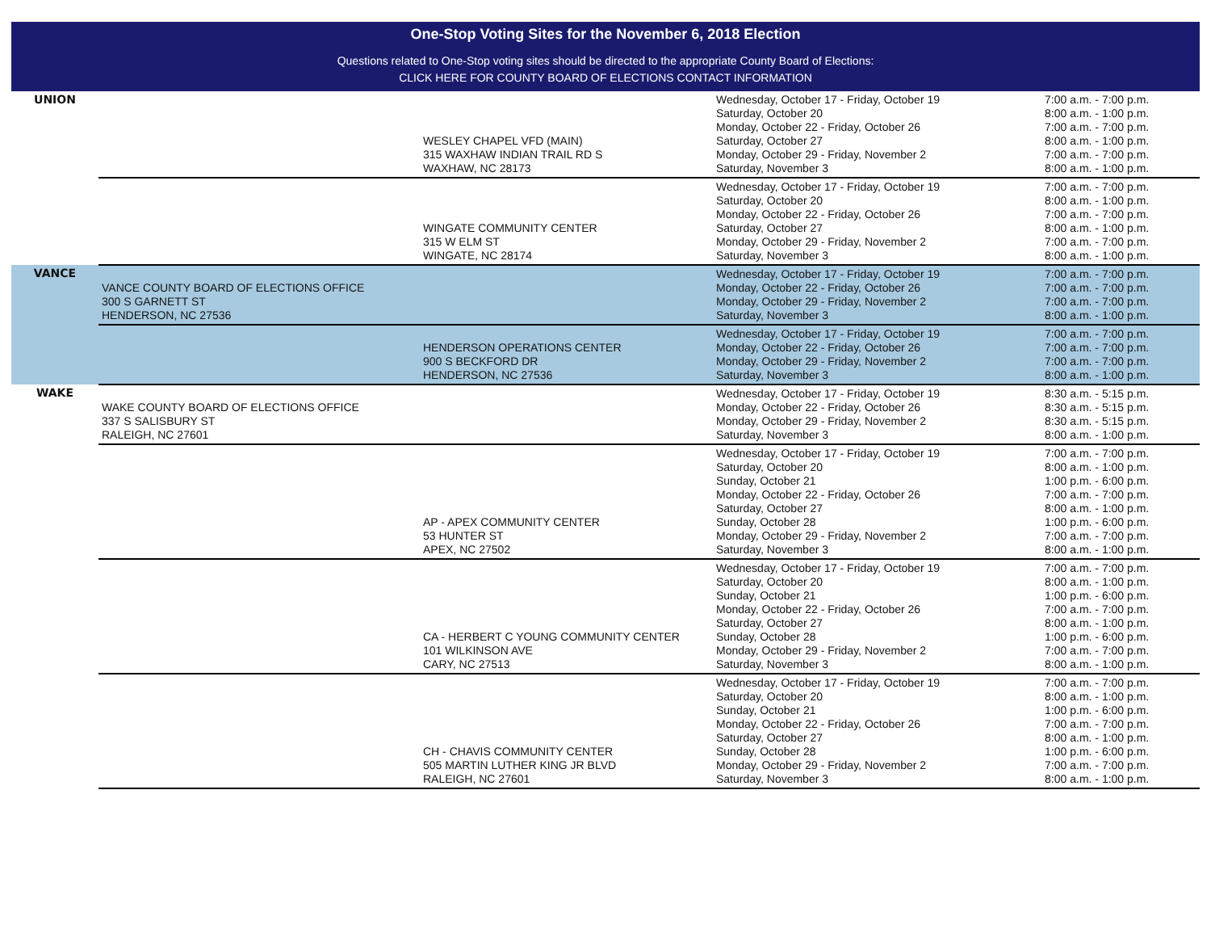One-Stop Voting Sites for the November 6, 2018 Election
Questions related to One-Stop voting sites should be directed to the appropriate County Board of Elections:
CLICK HERE FOR COUNTY BOARD OF ELECTIONS CONTACT INFORMATION
| UNION | | WESLEY CHAPEL VFD (MAIN) 315 WAXHAW INDIAN TRAIL RD S WAXHAW, NC 28173 | Wednesday, October 17 - Friday, October 19 Saturday, October 20 Monday, October 22 - Friday, October 26 Saturday, October 27 Monday, October 29 - Friday, November 2 Saturday, November 3 | 7:00 a.m. - 7:00 p.m. 8:00 a.m. - 1:00 p.m. 7:00 a.m. - 7:00 p.m. 8:00 a.m. - 1:00 p.m. 7:00 a.m. - 7:00 p.m. 8:00 a.m. - 1:00 p.m. |
| | | WINGATE COMMUNITY CENTER 315 W ELM ST WINGATE, NC 28174 | Wednesday, October 17 - Friday, October 19 Saturday, October 20 Monday, October 22 - Friday, October 26 Saturday, October 27 Monday, October 29 - Friday, November 2 Saturday, November 3 | 7:00 a.m. - 7:00 p.m. 8:00 a.m. - 1:00 p.m. 7:00 a.m. - 7:00 p.m. 8:00 a.m. - 1:00 p.m. 7:00 a.m. - 7:00 p.m. 8:00 a.m. - 1:00 p.m. |
| VANCE | VANCE COUNTY BOARD OF ELECTIONS OFFICE 300 S GARNETT ST HENDERSON, NC 27536 | | Wednesday, October 17 - Friday, October 19 Monday, October 22 - Friday, October 26 Monday, October 29 - Friday, November 2 Saturday, November 3 | 7:00 a.m. - 7:00 p.m. 7:00 a.m. - 7:00 p.m. 7:00 a.m. - 7:00 p.m. 8:00 a.m. - 1:00 p.m. |
| | | HENDERSON OPERATIONS CENTER 900 S BECKFORD DR HENDERSON, NC 27536 | Wednesday, October 17 - Friday, October 19 Monday, October 22 - Friday, October 26 Monday, October 29 - Friday, November 2 Saturday, November 3 | 7:00 a.m. - 7:00 p.m. 7:00 a.m. - 7:00 p.m. 7:00 a.m. - 7:00 p.m. 8:00 a.m. - 1:00 p.m. |
| WAKE | WAKE COUNTY BOARD OF ELECTIONS OFFICE 337 S SALISBURY ST RALEIGH, NC 27601 | | Wednesday, October 17 - Friday, October 19 Monday, October 22 - Friday, October 26 Monday, October 29 - Friday, November 2 Saturday, November 3 | 8:30 a.m. - 5:15 p.m. 8:30 a.m. - 5:15 p.m. 8:30 a.m. - 5:15 p.m. 8:00 a.m. - 1:00 p.m. |
| | | AP - APEX COMMUNITY CENTER 53 HUNTER ST APEX, NC 27502 | Wednesday, October 17 - Friday, October 19 Saturday, October 20 Sunday, October 21 Monday, October 22 - Friday, October 26 Saturday, October 27 Sunday, October 28 Monday, October 29 - Friday, November 2 Saturday, November 3 | 7:00 a.m. - 7:00 p.m. 8:00 a.m. - 1:00 p.m. 1:00 p.m. - 6:00 p.m. 7:00 a.m. - 7:00 p.m. 8:00 a.m. - 1:00 p.m. 1:00 p.m. - 6:00 p.m. 7:00 a.m. - 7:00 p.m. 8:00 a.m. - 1:00 p.m. |
| | | CA - HERBERT C YOUNG COMMUNITY CENTER 101 WILKINSON AVE CARY, NC 27513 | Wednesday, October 17 - Friday, October 19 Saturday, October 20 Sunday, October 21 Monday, October 22 - Friday, October 26 Saturday, October 27 Sunday, October 28 Monday, October 29 - Friday, November 2 Saturday, November 3 | 7:00 a.m. - 7:00 p.m. 8:00 a.m. - 1:00 p.m. 1:00 p.m. - 6:00 p.m. 7:00 a.m. - 7:00 p.m. 8:00 a.m. - 1:00 p.m. 1:00 p.m. - 6:00 p.m. 7:00 a.m. - 7:00 p.m. 8:00 a.m. - 1:00 p.m. |
| | | CH - CHAVIS COMMUNITY CENTER 505 MARTIN LUTHER KING JR BLVD RALEIGH, NC 27601 | Wednesday, October 17 - Friday, October 19 Saturday, October 20 Sunday, October 21 Monday, October 22 - Friday, October 26 Saturday, October 27 Sunday, October 28 Monday, October 29 - Friday, November 2 Saturday, November 3 | 7:00 a.m. - 7:00 p.m. 8:00 a.m. - 1:00 p.m. 1:00 p.m. - 6:00 p.m. 7:00 a.m. - 7:00 p.m. 8:00 a.m. - 1:00 p.m. 1:00 p.m. - 6:00 p.m. 7:00 a.m. - 7:00 p.m. 8:00 a.m. - 1:00 p.m. |